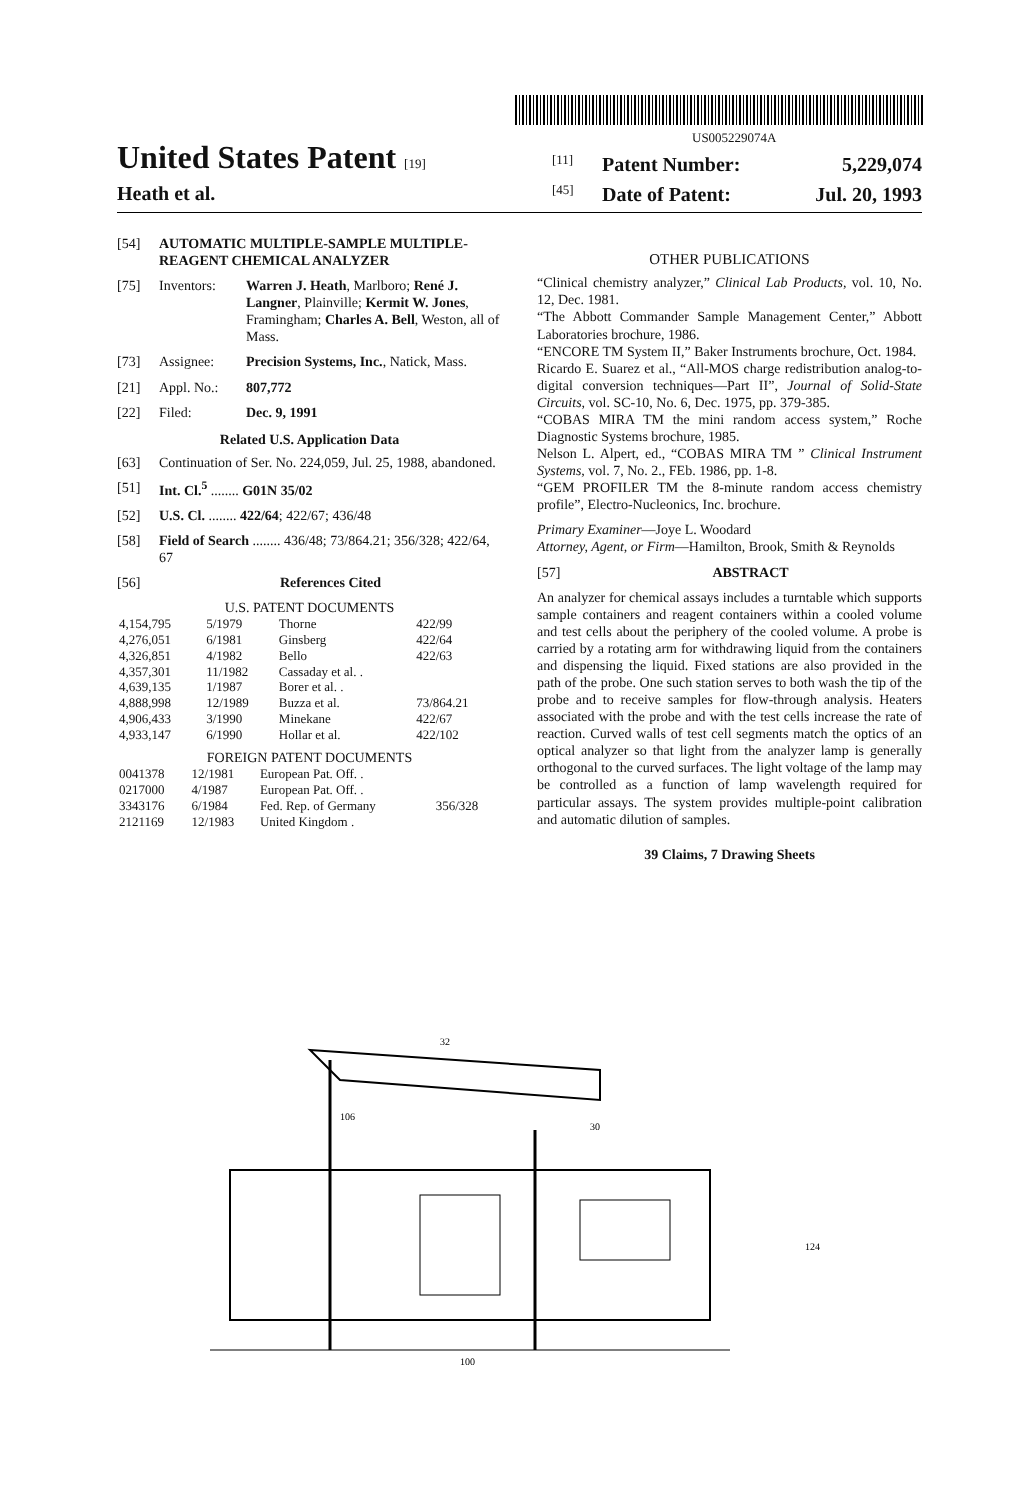United States Patent [19]
Heath et al.
US005229074A
[11] Patent Number: 5,229,074
[45] Date of Patent: Jul. 20, 1993
[54] AUTOMATIC MULTIPLE-SAMPLE MULTIPLE-REAGENT CHEMICAL ANALYZER
[75] Inventors: Warren J. Heath, Marlboro; René J. Langner, Plainville; Kermit W. Jones, Framingham; Charles A. Bell, Weston, all of Mass.
[73] Assignee: Precision Systems, Inc., Natick, Mass.
[21] Appl. No.: 807,772
[22] Filed: Dec. 9, 1991
Related U.S. Application Data
[63] Continuation of Ser. No. 224,059, Jul. 25, 1988, abandoned.
[51] Int. Cl.<sup>5</sup> ........ G01N 35/02
[52] U.S. Cl. ........ 422/64; 422/67; 436/48
[58] Field of Search ........ 436/48; 73/864.21; 356/328; 422/64, 67
[56] References Cited
U.S. PATENT DOCUMENTS
| 4,154,795 | 5/1979 | Thorne | 422/99 |
| 4,276,051 | 6/1981 | Ginsberg | 422/64 |
| 4,326,851 | 4/1982 | Bello | 422/63 |
| 4,357,301 | 11/1982 | Cassaday et al. . | |
| 4,639,135 | 1/1987 | Borer et al. . | |
| 4,888,998 | 12/1989 | Buzza et al. | 73/864.21 |
| 4,906,433 | 3/1990 | Minekane | 422/67 |
| 4,933,147 | 6/1990 | Hollar et al. | 422/102 |
FOREIGN PATENT DOCUMENTS
| 0041378 | 12/1981 | European Pat. Off. . | |
| 0217000 | 4/1987 | European Pat. Off. . | |
| 3343176 | 6/1984 | Fed. Rep. of Germany | 356/328 |
| 2121169 | 12/1983 | United Kingdom . | |
OTHER PUBLICATIONS
“Clinical chemistry analyzer,” Clinical Lab Products, vol. 10, No. 12, Dec. 1981.
“The Abbott Commander Sample Management Center,” Abbott Laboratories brochure, 1986.
“ENCORE TM System II,” Baker Instruments brochure, Oct. 1984.
Ricardo E. Suarez et al., “All-MOS charge redistribution analog-to-digital conversion techniques—Part II”, Journal of Solid-State Circuits, vol. SC-10, No. 6, Dec. 1975, pp. 379-385.
“COBAS MIRA TM the mini random access system,” Roche Diagnostic Systems brochure, 1985.
Nelson L. Alpert, ed., “COBAS MIRA TM ” Clinical Instrument Systems, vol. 7, No. 2., FEb. 1986, pp. 1-8.
“GEM PROFILER TM the 8-minute random access chemistry profile”, Electro-Nucleonics, Inc. brochure.
Primary Examiner—Joye L. Woodard
Attorney, Agent, or Firm—Hamilton, Brook, Smith & Reynolds
[57] ABSTRACT
An analyzer for chemical assays includes a turntable which supports sample containers and reagent containers within a cooled volume and test cells about the periphery of the cooled volume. A probe is carried by a rotating arm for withdrawing liquid from the containers and dispensing the liquid. Fixed stations are also provided in the path of the probe. One such station serves to both wash the tip of the probe and to receive samples for flow-through analysis. Heaters associated with the probe and with the test cells increase the rate of reaction. Curved walls of test cell segments match the optics of an optical analyzer so that light from the analyzer lamp is generally orthogonal to the curved surfaces. The light voltage of the lamp may be controlled as a function of lamp wavelength required for particular assays. The system provides multiple-point calibration and automatic dilution of samples.
39 Claims, 7 Drawing Sheets
32
106
30
124
100